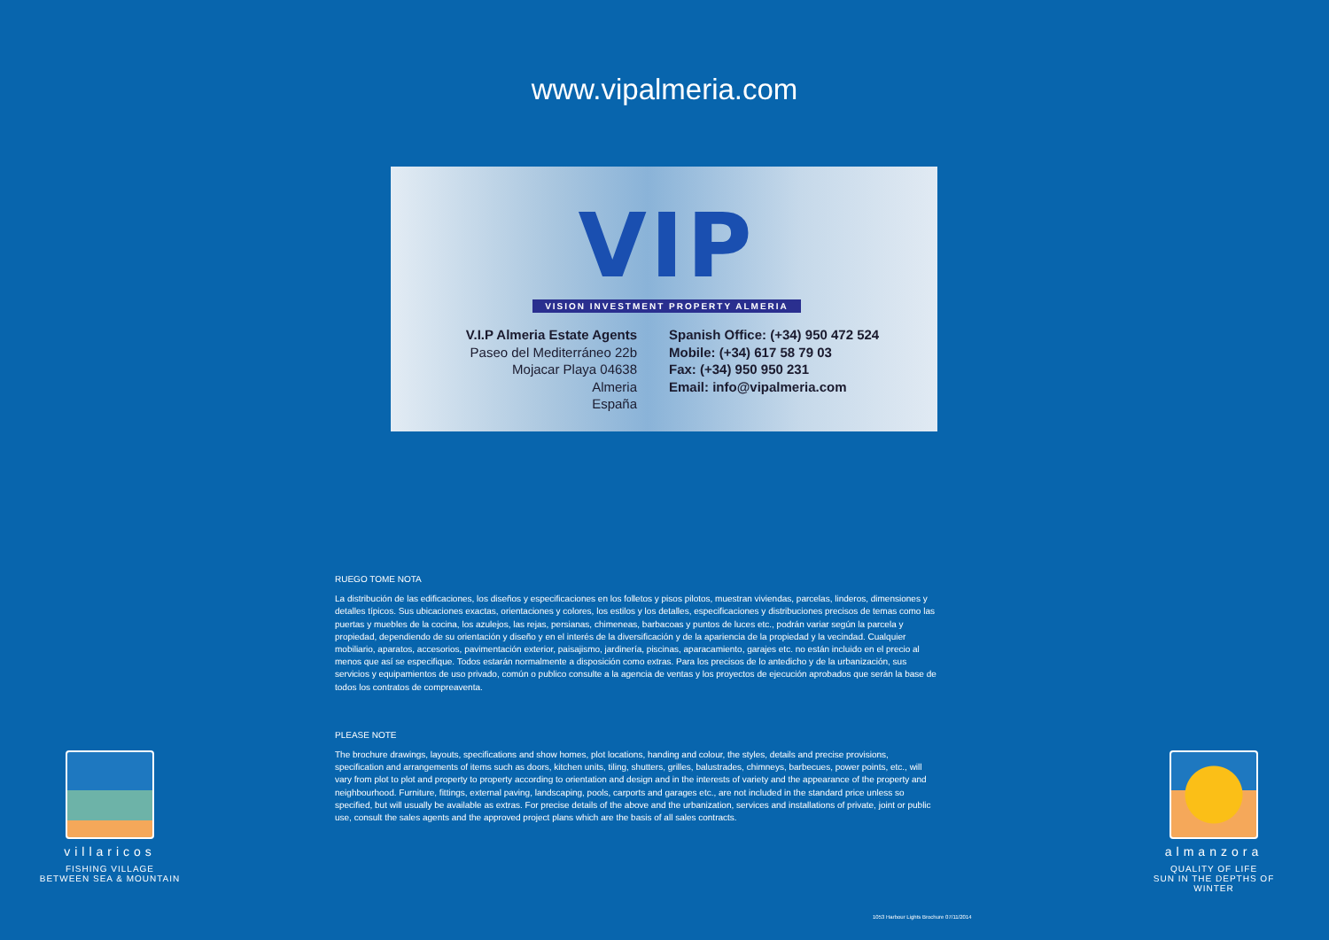www.vipalmeria.com
VIP
VISION INVESTMENT PROPERTY ALMERIA
V.I.P Almeria Estate Agents
Paseo del Mediterráneo 22b
Mojacar Playa 04638
Almeria
España
Spanish Office: (+34) 950 472 524
Mobile: (+34) 617 58 79 03
Fax: (+34) 950 950 231
Email: info@vipalmeria.com
RUEGO TOME NOTA
La distribución de las edificaciones, los diseños y especificaciones en los folletos y pisos pilotos, muestran viviendas, parcelas, linderos, dimensiones y detalles típicos. Sus ubicaciones exactas, orientaciones y colores, los estilos y los detalles, especificaciones y distribuciones precisos de temas como las puertas y muebles de la cocina, los azulejos, las rejas, persianas, chimeneas, barbacoas y puntos de luces etc., podrán variar según la parcela y propiedad, dependiendo de su orientación y diseño y en el interés de la diversificación y de la apariencia de la propiedad y la vecindad. Cualquier mobiliario, aparatos, accesorios, pavimentación exterior, paisajismo, jardinería, piscinas, aparacamiento, garajes etc. no están incluido en el precio al menos que así se especifique. Todos estarán normalmente a disposición como extras. Para los precisos de lo antedicho y de la urbanización, sus servicios y equipamientos de uso privado, común o publico consulte a la agencia de ventas y los proyectos de ejecución aprobados que serán la base de todos los contratos de compreaventa.
PLEASE NOTE
The brochure drawings, layouts, specifications and show homes, plot locations, handing and colour, the styles, details and precise provisions, specification and arrangements of items such as doors, kitchen units, tiling, shutters, grilles, balustrades, chimneys, barbecues, power points, etc., will vary from plot to plot and property to property according to orientation and design and in the interests of variety and the appearance of the property and neighbourhood. Furniture, fittings, external paving, landscaping, pools, carports and garages etc., are not included in the standard price unless so specified, but will usually be available as extras. For precise details of the above and the urbanization, services and installations of private, joint or public use, consult the sales agents and the approved project plans which are the basis of all sales contracts.
villaricos
FISHING VILLAGE
BETWEEN SEA & MOUNTAIN
almanzora
QUALITY OF LIFE
SUN IN THE DEPTHS OF WINTER
1053 Harbour Lights Brochure 07/11/2014